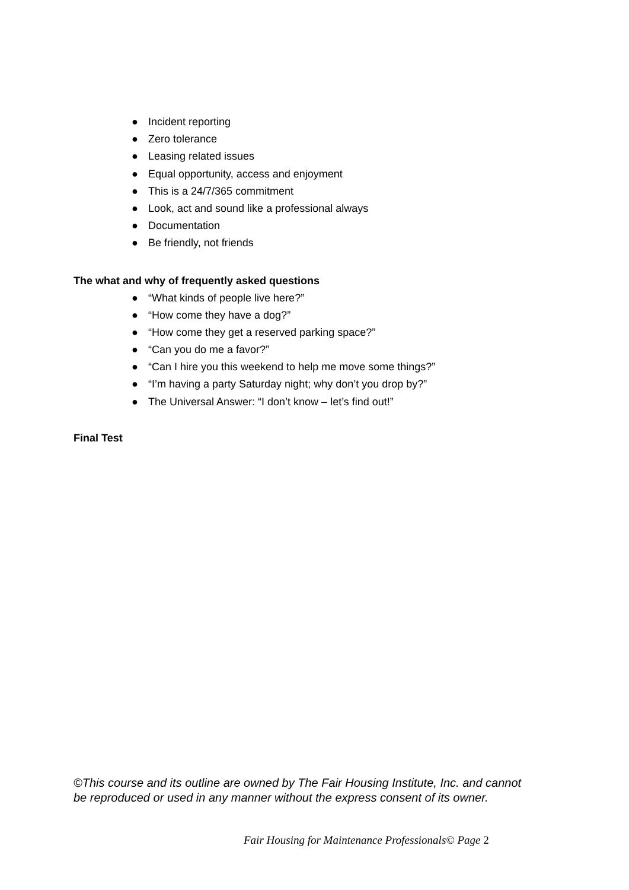● Incident reporting
● Zero tolerance
● Leasing related issues
● Equal opportunity, access and enjoyment
● This is a 24/7/365 commitment
● Look, act and sound like a professional always
● Documentation
● Be friendly, not friends
The what and why of frequently asked questions
● “What kinds of people live here?”
● “How come they have a dog?”
● “How come they get a reserved parking space?”
● “Can you do me a favor?”
● “Can I hire you this weekend to help me move some things?”
● “I’m having a party Saturday night; why don’t you drop by?”
● The Universal Answer: “I don’t know – let’s find out!”
Final Test
©This course and its outline are owned by The Fair Housing Institute, Inc. and cannot be reproduced or used in any manner without the express consent of its owner.
Fair Housing for Maintenance Professionals© Page 2